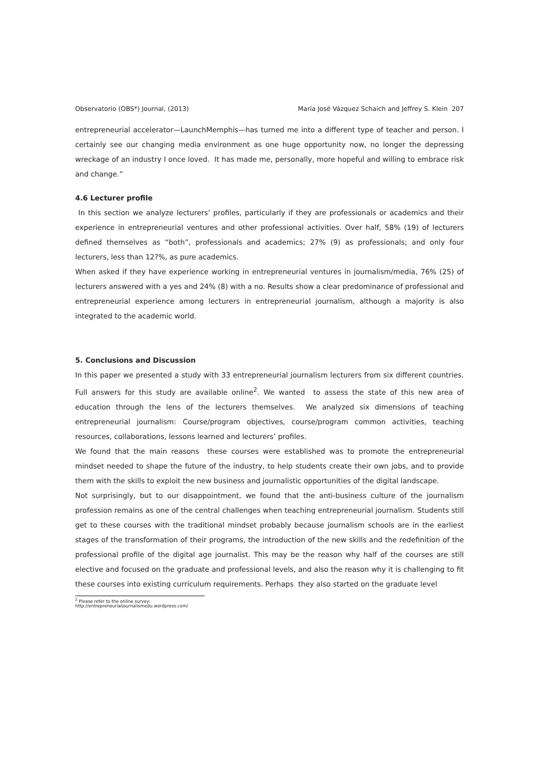Observatorio (OBS*) Journal, (2013) María José Vázquez Schaich and Jeffrey S. Klein 207
entrepreneurial accelerator—LaunchMemphis—has turned me into a different type of teacher and person. I certainly see our changing media environment as one huge opportunity now, no longer the depressing wreckage of an industry I once loved. It has made me, personally, more hopeful and willing to embrace risk and change.”
4.6 Lecturer profile
In this section we analyze lecturers’ profiles, particularly if they are professionals or academics and their experience in entrepreneurial ventures and other professional activities. Over half, 58% (19) of lecturers defined themselves as “both”, professionals and academics; 27% (9) as professionals; and only four lecturers, less than 12?%, as pure academics.
When asked if they have experience working in entrepreneurial ventures in journalism/media, 76% (25) of lecturers answered with a yes and 24% (8) with a no. Results show a clear predominance of professional and entrepreneurial experience among lecturers in entrepreneurial journalism, although a majority is also integrated to the academic world.
5. Conclusions and Discussion
In this paper we presented a study with 33 entrepreneurial journalism lecturers from six different countries. Full answers for this study are available online<sup>2</sup>. We wanted to assess the state of this new area of education through the lens of the lecturers themselves. We analyzed six dimensions of teaching entrepreneurial journalism: Course/program objectives, course/program common activities, teaching resources, collaborations, lessons learned and lecturers’ profiles.
We found that the main reasons these courses were established was to promote the entrepreneurial mindset needed to shape the future of the industry, to help students create their own jobs, and to provide them with the skills to exploit the new business and journalistic opportunities of the digital landscape.
Not surprisingly, but to our disappointment, we found that the anti-business culture of the journalism profession remains as one of the central challenges when teaching entrepreneurial journalism. Students still get to these courses with the traditional mindset probably because journalism schools are in the earliest stages of the transformation of their programs, the introduction of the new skills and the redefinition of the professional profile of the digital age journalist. This may be the reason why half of the courses are still elective and focused on the graduate and professional levels, and also the reason why it is challenging to fit these courses into existing curriculum requirements. Perhaps they also started on the graduate level
<sup>2</sup> Please refer to the online survey: http://entrepreneurialjournalismedu.wordpress.com/